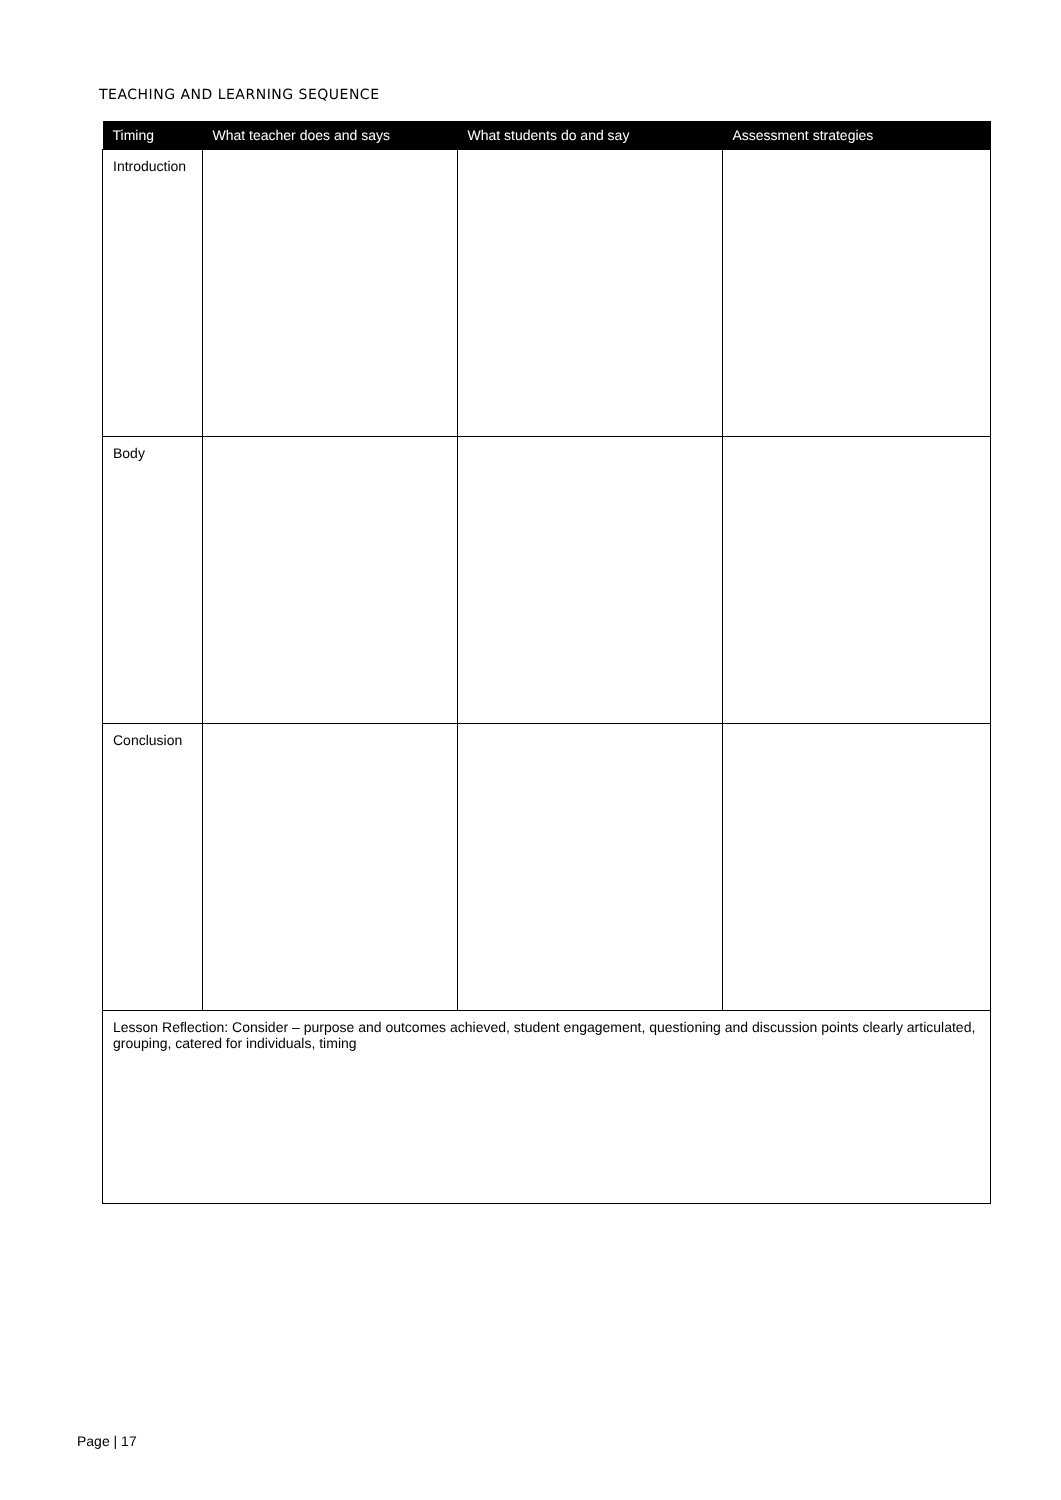TEACHING AND LEARNING SEQUENCE
| Timing | What teacher does and says | What students do and say | Assessment strategies |
| --- | --- | --- | --- |
| Introduction | | | |
| Body | | | |
| Conclusion | | | |
| Lesson Reflection: Consider – purpose and outcomes achieved, student engagement, questioning and discussion points clearly articulated, grouping, catered for individuals, timing | | | |
Page | 17